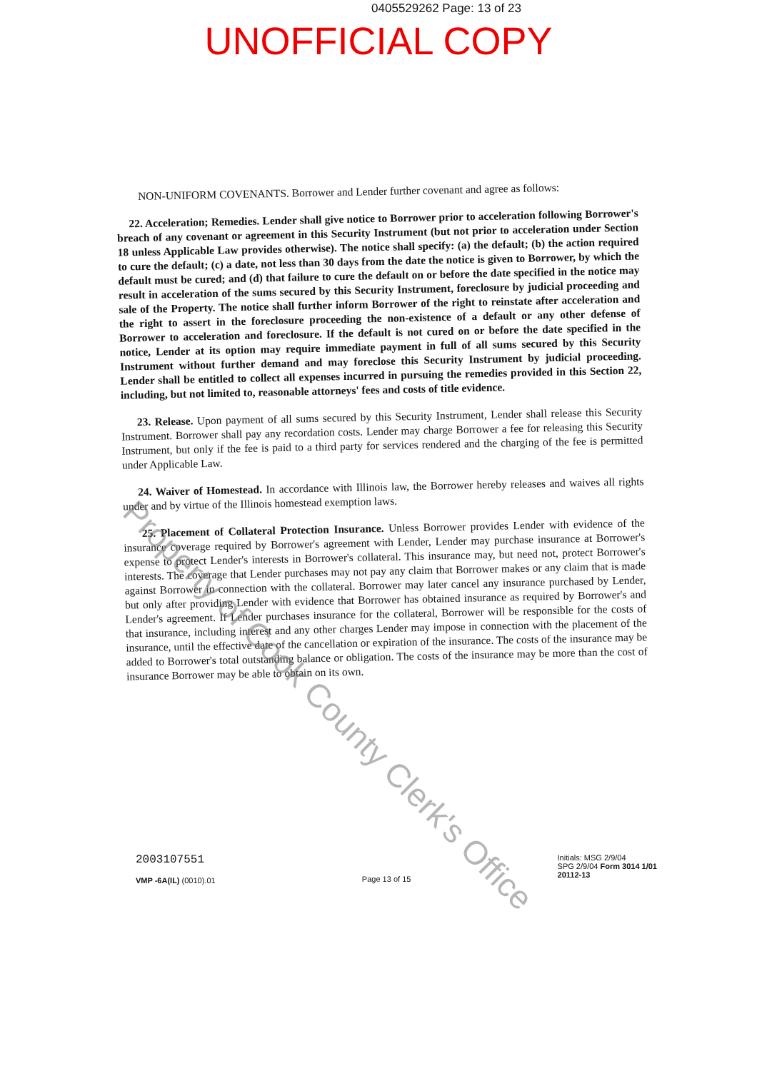0405529262 Page: 13 of 23
UNOFFICIAL COPY
NON-UNIFORM COVENANTS. Borrower and Lender further covenant and agree as follows:
22. Acceleration; Remedies. Lender shall give notice to Borrower prior to acceleration following Borrower's breach of any covenant or agreement in this Security Instrument (but not prior to acceleration under Section 18 unless Applicable Law provides otherwise). The notice shall specify: (a) the default; (b) the action required to cure the default; (c) a date, not less than 30 days from the date the notice is given to Borrower, by which the default must be cured; and (d) that failure to cure the default on or before the date specified in the notice may result in acceleration of the sums secured by this Security Instrument, foreclosure by judicial proceeding and sale of the Property. The notice shall further inform Borrower of the right to reinstate after acceleration and the right to assert in the foreclosure proceeding the non-existence of a default or any other defense of Borrower to acceleration and foreclosure. If the default is not cured on or before the date specified in the notice, Lender at its option may require immediate payment in full of all sums secured by this Security Instrument without further demand and may foreclose this Security Instrument by judicial proceeding. Lender shall be entitled to collect all expenses incurred in pursuing the remedies provided in this Section 22, including, but not limited to, reasonable attorneys' fees and costs of title evidence.
23. Release. Upon payment of all sums secured by this Security Instrument, Lender shall release this Security Instrument. Borrower shall pay any recordation costs. Lender may charge Borrower a fee for releasing this Security Instrument, but only if the fee is paid to a third party for services rendered and the charging of the fee is permitted under Applicable Law.
24. Waiver of Homestead. In accordance with Illinois law, the Borrower hereby releases and waives all rights under and by virtue of the Illinois homestead exemption laws.
25. Placement of Collateral Protection Insurance. Unless Borrower provides Lender with evidence of the insurance coverage required by Borrower's agreement with Lender, Lender may purchase insurance at Borrower's expense to protect Lender's interests in Borrower's collateral. This insurance may, but need not, protect Borrower's interests. The coverage that Lender purchases may not pay any claim that Borrower makes or any claim that is made against Borrower in connection with the collateral. Borrower may later cancel any insurance purchased by Lender, but only after providing Lender with evidence that Borrower has obtained insurance as required by Borrower's and Lender's agreement. If Lender purchases insurance for the collateral, Borrower will be responsible for the costs of that insurance, including interest and any other charges Lender may impose in connection with the placement of the insurance, until the effective date of the cancellation or expiration of the insurance. The costs of the insurance may be added to Borrower's total outstanding balance or obligation. The costs of the insurance may be more than the cost of insurance Borrower may be able to obtain on its own.
Property of Cook County Clerk's Office
2003107551
VMP -6A(IL) (0010).01
Page 13 of 15
Initials: MSG 2/9/04
SPG 2/9/04 Form 3014 1/01
20112-13